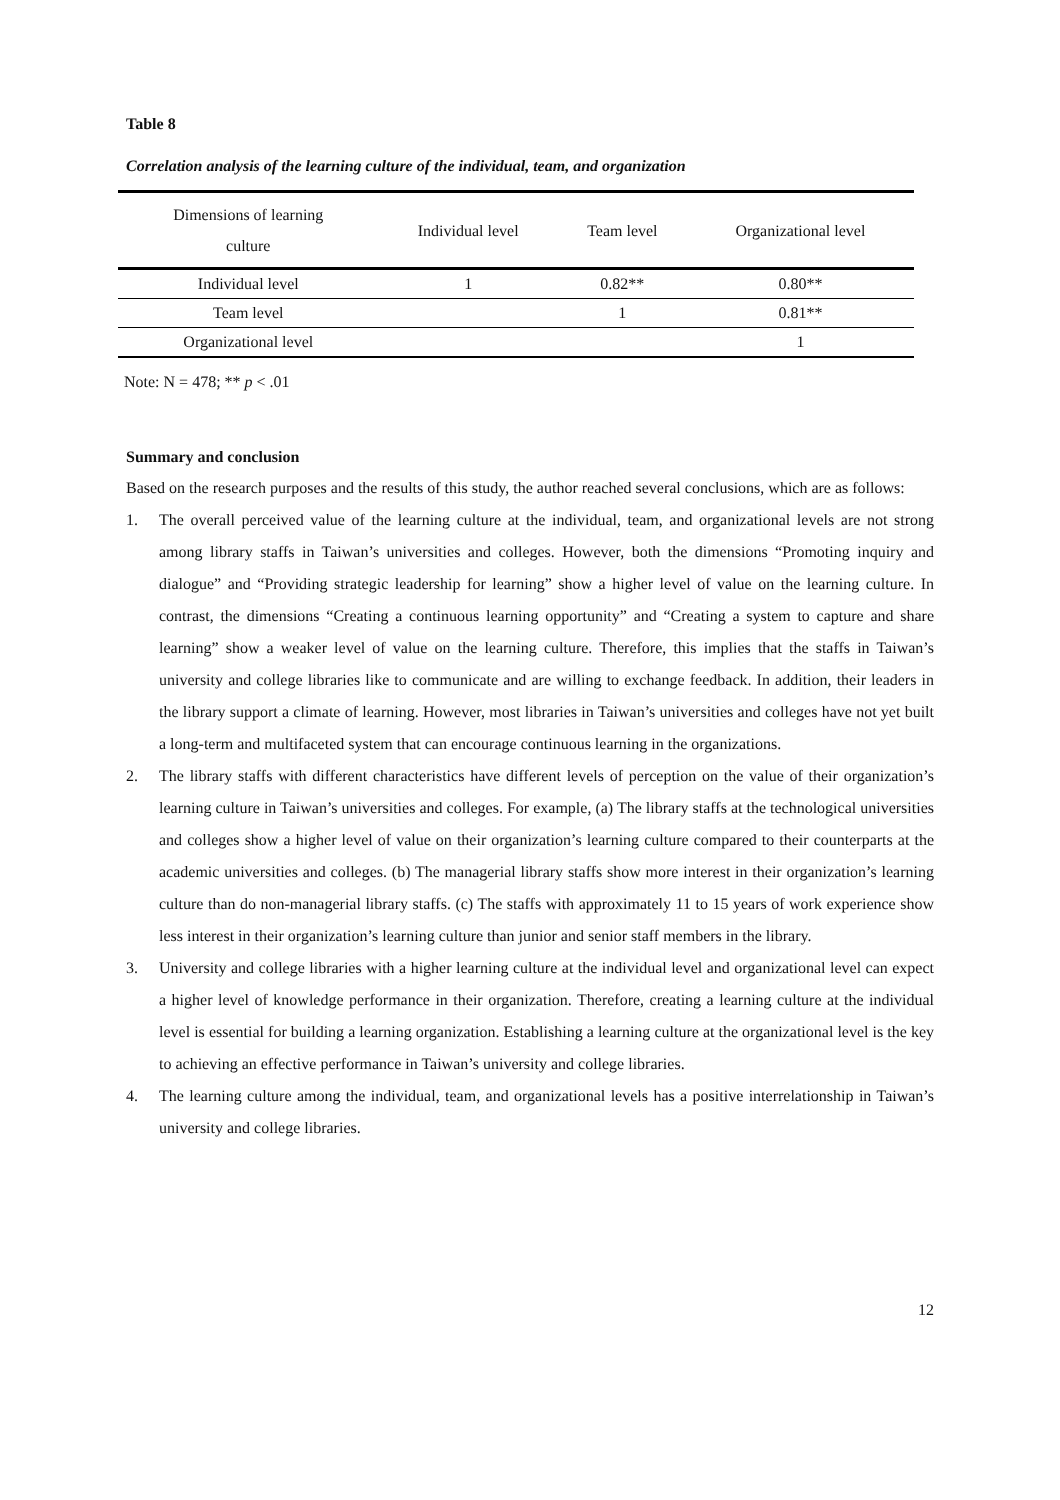Table 8
Correlation analysis of the learning culture of the individual, team, and organization
| Dimensions of learning culture | Individual level | Team level | Organizational level |
| --- | --- | --- | --- |
| Individual level | 1 | 0.82** | 0.80** |
| Team level | | 1 | 0.81** |
| Organizational level | | | 1 |
Note: N = 478; ** p < .01
Summary and conclusion
Based on the research purposes and the results of this study, the author reached several conclusions, which are as follows:
1. The overall perceived value of the learning culture at the individual, team, and organizational levels are not strong among library staffs in Taiwan’s universities and colleges. However, both the dimensions “Promoting inquiry and dialogue” and “Providing strategic leadership for learning” show a higher level of value on the learning culture. In contrast, the dimensions “Creating a continuous learning opportunity” and “Creating a system to capture and share learning” show a weaker level of value on the learning culture. Therefore, this implies that the staffs in Taiwan’s university and college libraries like to communicate and are willing to exchange feedback. In addition, their leaders in the library support a climate of learning. However, most libraries in Taiwan’s universities and colleges have not yet built a long-term and multifaceted system that can encourage continuous learning in the organizations.
2. The library staffs with different characteristics have different levels of perception on the value of their organization’s learning culture in Taiwan’s universities and colleges. For example, (a) The library staffs at the technological universities and colleges show a higher level of value on their organization’s learning culture compared to their counterparts at the academic universities and colleges. (b) The managerial library staffs show more interest in their organization’s learning culture than do non-managerial library staffs. (c) The staffs with approximately 11 to 15 years of work experience show less interest in their organization’s learning culture than junior and senior staff members in the library.
3. University and college libraries with a higher learning culture at the individual level and organizational level can expect a higher level of knowledge performance in their organization. Therefore, creating a learning culture at the individual level is essential for building a learning organization. Establishing a learning culture at the organizational level is the key to achieving an effective performance in Taiwan’s university and college libraries.
4. The learning culture among the individual, team, and organizational levels has a positive interrelationship in Taiwan’s university and college libraries.
12